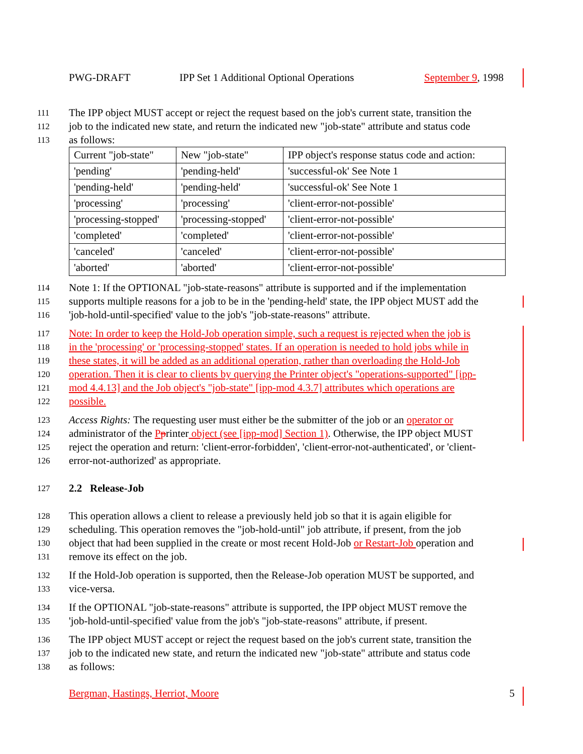PWG-DRAFT IPP Set 1 Additional Optional Operations September 9, 1998
111 The IPP object MUST accept or reject the request based on the job's current state, transition the
112 job to the indicated new state, and return the indicated new "job-state" attribute and status code
113 as follows:
| Current "job-state" | New "job-state" | IPP object's response status code and action: |
| 'pending' | 'pending-held' | 'successful-ok' See Note 1 |
| 'pending-held' | 'pending-held' | 'successful-ok' See Note 1 |
| 'processing' | 'processing' | 'client-error-not-possible' |
| 'processing-stopped' | 'processing-stopped' | 'client-error-not-possible' |
| 'completed' | 'completed' | 'client-error-not-possible' |
| 'canceled' | 'canceled' | 'client-error-not-possible' |
| 'aborted' | 'aborted' | 'client-error-not-possible' |
114 Note 1: If the OPTIONAL "job-state-reasons" attribute is supported and if the implementation
115 supports multiple reasons for a job to be in the 'pending-held' state, the IPP object MUST add the
116 'job-hold-until-specified' value to the job's "job-state-reasons" attribute.
117 Note: In order to keep the Hold-Job operation simple, such a request is rejected when the job is
118 in the 'processing' or 'processing-stopped' states. If an operation is needed to hold jobs while in
119 these states, it will be added as an additional operation, rather than overloading the Hold-Job
120 operation. Then it is clear to clients by querying the Printer object's "operations-supported" [ipp-
121 mod 4.4.13] and the Job object's "job-state" [ipp-mod 4.3.7] attributes which operations are
122 possible.
123 Access Rights: The requesting user must either be the submitter of the job or an operator or
124 administrator of the Pprinter object (see [ipp-mod] Section 1). Otherwise, the IPP object MUST
125 reject the operation and return: 'client-error-forbidden', 'client-error-not-authenticated', or 'client-
126 error-not-authorized' as appropriate.
127 2.2 Release-Job
128 This operation allows a client to release a previously held job so that it is again eligible for
129 scheduling. This operation removes the "job-hold-until" job attribute, if present, from the job
130 object that had been supplied in the create or most recent Hold-Job or Restart-Job operation and
131 remove its effect on the job.
132 If the Hold-Job operation is supported, then the Release-Job operation MUST be supported, and
133 vice-versa.
134 If the OPTIONAL "job-state-reasons" attribute is supported, the IPP object MUST remove the
135 'job-hold-until-specified' value from the job's "job-state-reasons" attribute, if present.
136 The IPP object MUST accept or reject the request based on the job's current state, transition the
137 job to the indicated new state, and return the indicated new "job-state" attribute and status code
138 as follows:
Bergman, Hastings, Herriot, Moore 5